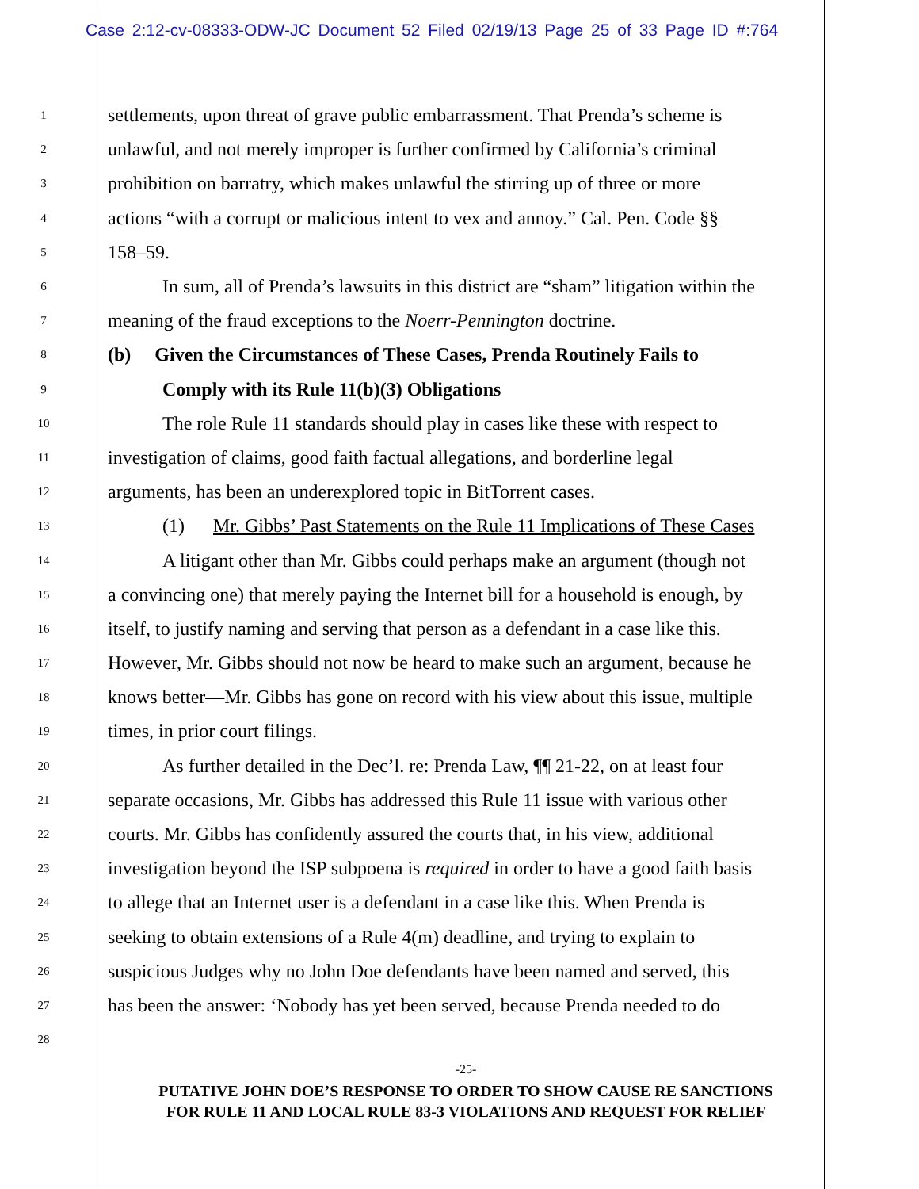Case 2:12-cv-08333-ODW-JC Document 52 Filed 02/19/13 Page 25 of 33 Page ID #:764
1 settlements, upon threat of grave public embarrassment. That Prenda’s scheme is
2 unlawful, and not merely improper is further confirmed by California’s criminal
3 prohibition on barratry, which makes unlawful the stirring up of three or more
4 actions “with a corrupt or malicious intent to vex and annoy.” Cal. Pen. Code §§
5 158–59.
6 In sum, all of Prenda’s lawsuits in this district are “sham” litigation within the
7 meaning of the fraud exceptions to the Noerr-Pennington doctrine.
8 (b) Given the Circumstances of These Cases, Prenda Routinely Fails to
9 Comply with its Rule 11(b)(3) Obligations
10 The role Rule 11 standards should play in cases like these with respect to
11 investigation of claims, good faith factual allegations, and borderline legal
12 arguments, has been an underexplored topic in BitTorrent cases.
13 (1) Mr. Gibbs’ Past Statements on the Rule 11 Implications of These Cases
14 A litigant other than Mr. Gibbs could perhaps make an argument (though not
15 a convincing one) that merely paying the Internet bill for a household is enough, by
16 itself, to justify naming and serving that person as a defendant in a case like this.
17 However, Mr. Gibbs should not now be heard to make such an argument, because he
18 knows better—Mr. Gibbs has gone on record with his view about this issue, multiple
19 times, in prior court filings.
20 As further detailed in the Dec’l. re: Prenda Law, ¶¶ 21-22, on at least four
21 separate occasions, Mr. Gibbs has addressed this Rule 11 issue with various other
22 courts. Mr. Gibbs has confidently assured the courts that, in his view, additional
23 investigation beyond the ISP subpoena is required in order to have a good faith basis
24 to allege that an Internet user is a defendant in a case like this. When Prenda is
25 seeking to obtain extensions of a Rule 4(m) deadline, and trying to explain to
26 suspicious Judges why no John Doe defendants have been named and served, this
27 has been the answer: ‘Nobody has yet been served, because Prenda needed to do
28
-25-
PUTATIVE JOHN DOE’S RESPONSE TO ORDER TO SHOW CAUSE RE SANCTIONS
FOR RULE 11 AND LOCAL RULE 83-3 VIOLATIONS AND REQUEST FOR RELIEF